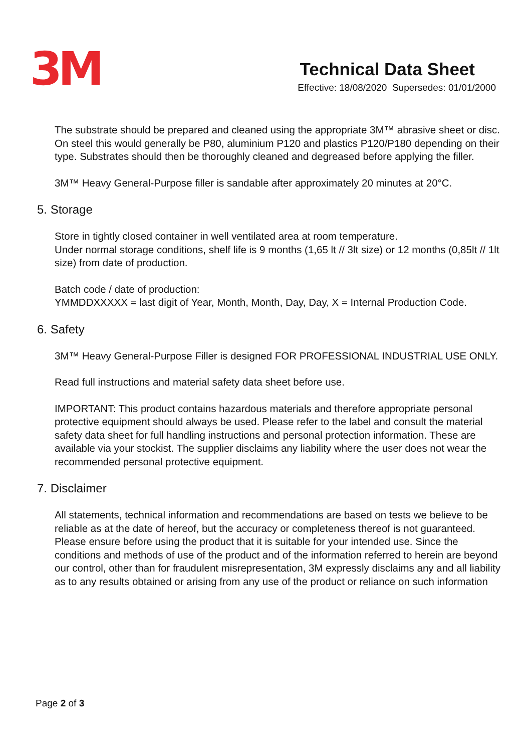3M
Technical Data Sheet
Effective: 18/08/2020 Supersedes: 01/01/2000
The substrate should be prepared and cleaned using the appropriate 3M™ abrasive sheet or disc. On steel this would generally be P80, aluminium P120 and plastics P120/P180 depending on their type. Substrates should then be thoroughly cleaned and degreased before applying the filler.
3M™ Heavy General-Purpose filler is sandable after approximately 20 minutes at 20°C.
5. Storage
Store in tightly closed container in well ventilated area at room temperature.
Under normal storage conditions, shelf life is 9 months (1,65 lt // 3lt size) or 12 months (0,85lt // 1lt size) from date of production.
Batch code / date of production:
YMMDDXXXXX = last digit of Year, Month, Month, Day, Day, X = Internal Production Code.
6. Safety
3M™ Heavy General-Purpose Filler is designed FOR PROFESSIONAL INDUSTRIAL USE ONLY.
Read full instructions and material safety data sheet before use.
IMPORTANT: This product contains hazardous materials and therefore appropriate personal protective equipment should always be used. Please refer to the label and consult the material safety data sheet for full handling instructions and personal protection information. These are available via your stockist. The supplier disclaims any liability where the user does not wear the recommended personal protective equipment.
7. Disclaimer
All statements, technical information and recommendations are based on tests we believe to be reliable as at the date of hereof, but the accuracy or completeness thereof is not guaranteed. Please ensure before using the product that it is suitable for your intended use. Since the conditions and methods of use of the product and of the information referred to herein are beyond our control, other than for fraudulent misrepresentation, 3M expressly disclaims any and all liability as to any results obtained or arising from any use of the product or reliance on such information
Page 2 of 3